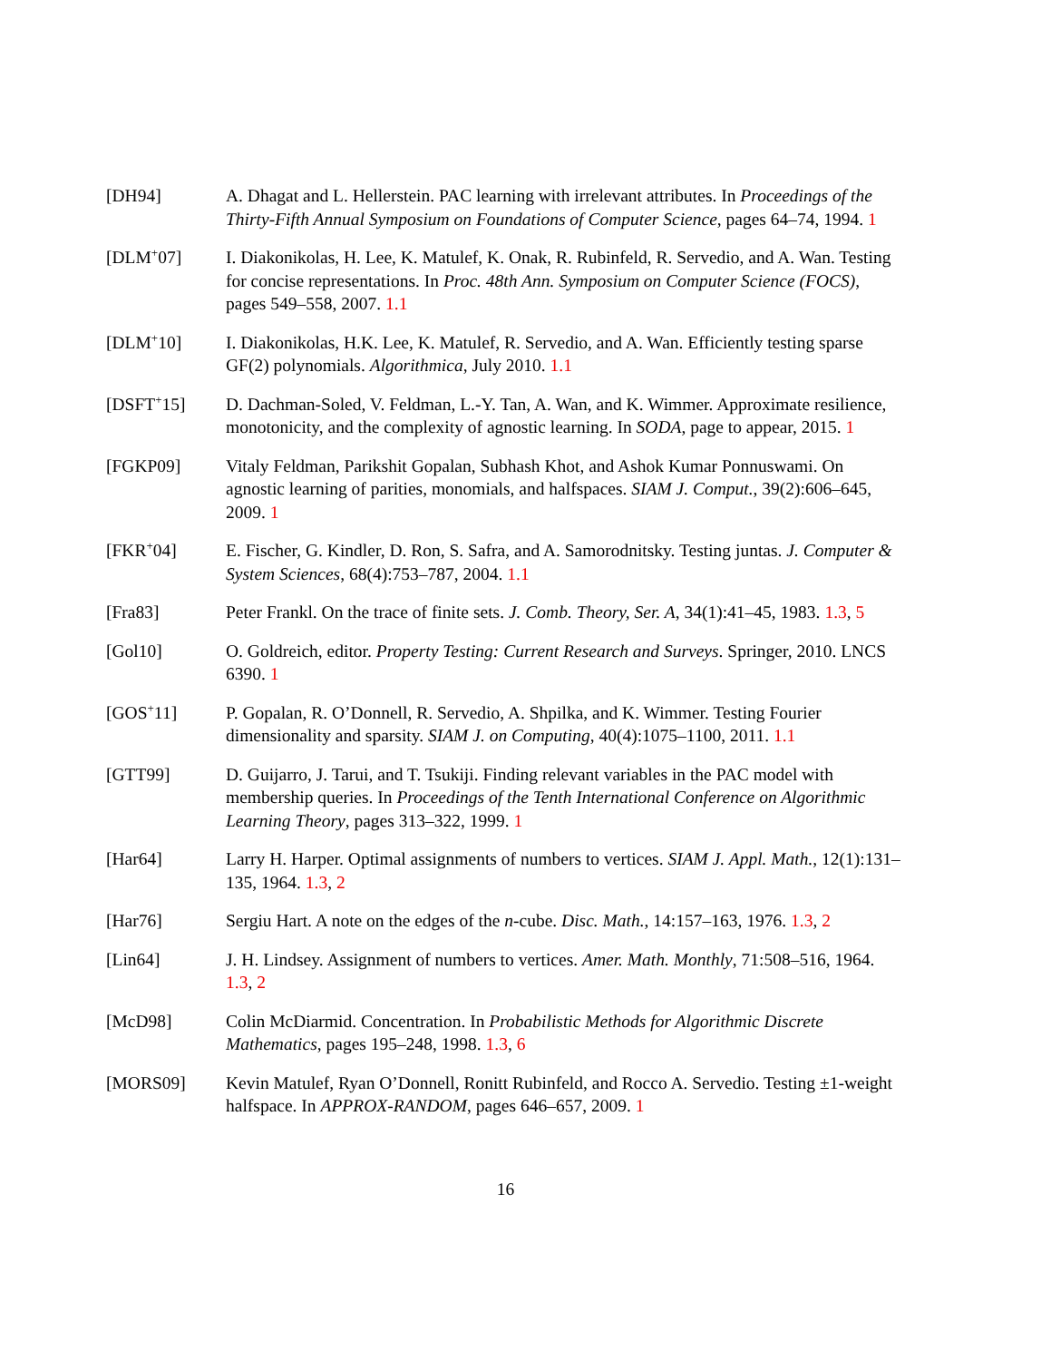[DH94] A. Dhagat and L. Hellerstein. PAC learning with irrelevant attributes. In Proceedings of the Thirty-Fifth Annual Symposium on Foundations of Computer Science, pages 64–74, 1994. 1
[DLM<sup>+</sup>07] I. Diakonikolas, H. Lee, K. Matulef, K. Onak, R. Rubinfeld, R. Servedio, and A. Wan. Testing for concise representations. In Proc. 48th Ann. Symposium on Computer Science (FOCS), pages 549–558, 2007. 1.1
[DLM<sup>+</sup>10] I. Diakonikolas, H.K. Lee, K. Matulef, R. Servedio, and A. Wan. Efficiently testing sparse GF(2) polynomials. Algorithmica, July 2010. 1.1
[DSFT<sup>+</sup>15] D. Dachman-Soled, V. Feldman, L.-Y. Tan, A. Wan, and K. Wimmer. Approximate resilience, monotonicity, and the complexity of agnostic learning. In SODA, page to appear, 2015. 1
[FGKP09] Vitaly Feldman, Parikshit Gopalan, Subhash Khot, and Ashok Kumar Ponnuswami. On agnostic learning of parities, monomials, and halfspaces. SIAM J. Comput., 39(2):606–645, 2009. 1
[FKR<sup>+</sup>04] E. Fischer, G. Kindler, D. Ron, S. Safra, and A. Samorodnitsky. Testing juntas. J. Computer & System Sciences, 68(4):753–787, 2004. 1.1
[Fra83] Peter Frankl. On the trace of finite sets. J. Comb. Theory, Ser. A, 34(1):41–45, 1983. 1.3, 5
[Gol10] O. Goldreich, editor. Property Testing: Current Research and Surveys. Springer, 2010. LNCS 6390. 1
[GOS<sup>+</sup>11] P. Gopalan, R. O’Donnell, R. Servedio, A. Shpilka, and K. Wimmer. Testing Fourier dimensionality and sparsity. SIAM J. on Computing, 40(4):1075–1100, 2011. 1.1
[GTT99] D. Guijarro, J. Tarui, and T. Tsukiji. Finding relevant variables in the PAC model with membership queries. In Proceedings of the Tenth International Conference on Algorithmic Learning Theory, pages 313–322, 1999. 1
[Har64] Larry H. Harper. Optimal assignments of numbers to vertices. SIAM J. Appl. Math., 12(1):131–135, 1964. 1.3, 2
[Har76] Sergiu Hart. A note on the edges of the n-cube. Disc. Math., 14:157–163, 1976. 1.3, 2
[Lin64] J. H. Lindsey. Assignment of numbers to vertices. Amer. Math. Monthly, 71:508–516, 1964. 1.3, 2
[McD98] Colin McDiarmid. Concentration. In Probabilistic Methods for Algorithmic Discrete Mathematics, pages 195–248, 1998. 1.3, 6
[MORS09] Kevin Matulef, Ryan O’Donnell, Ronitt Rubinfeld, and Rocco A. Servedio. Testing ±1-weight halfspace. In APPROX-RANDOM, pages 646–657, 2009. 1
16